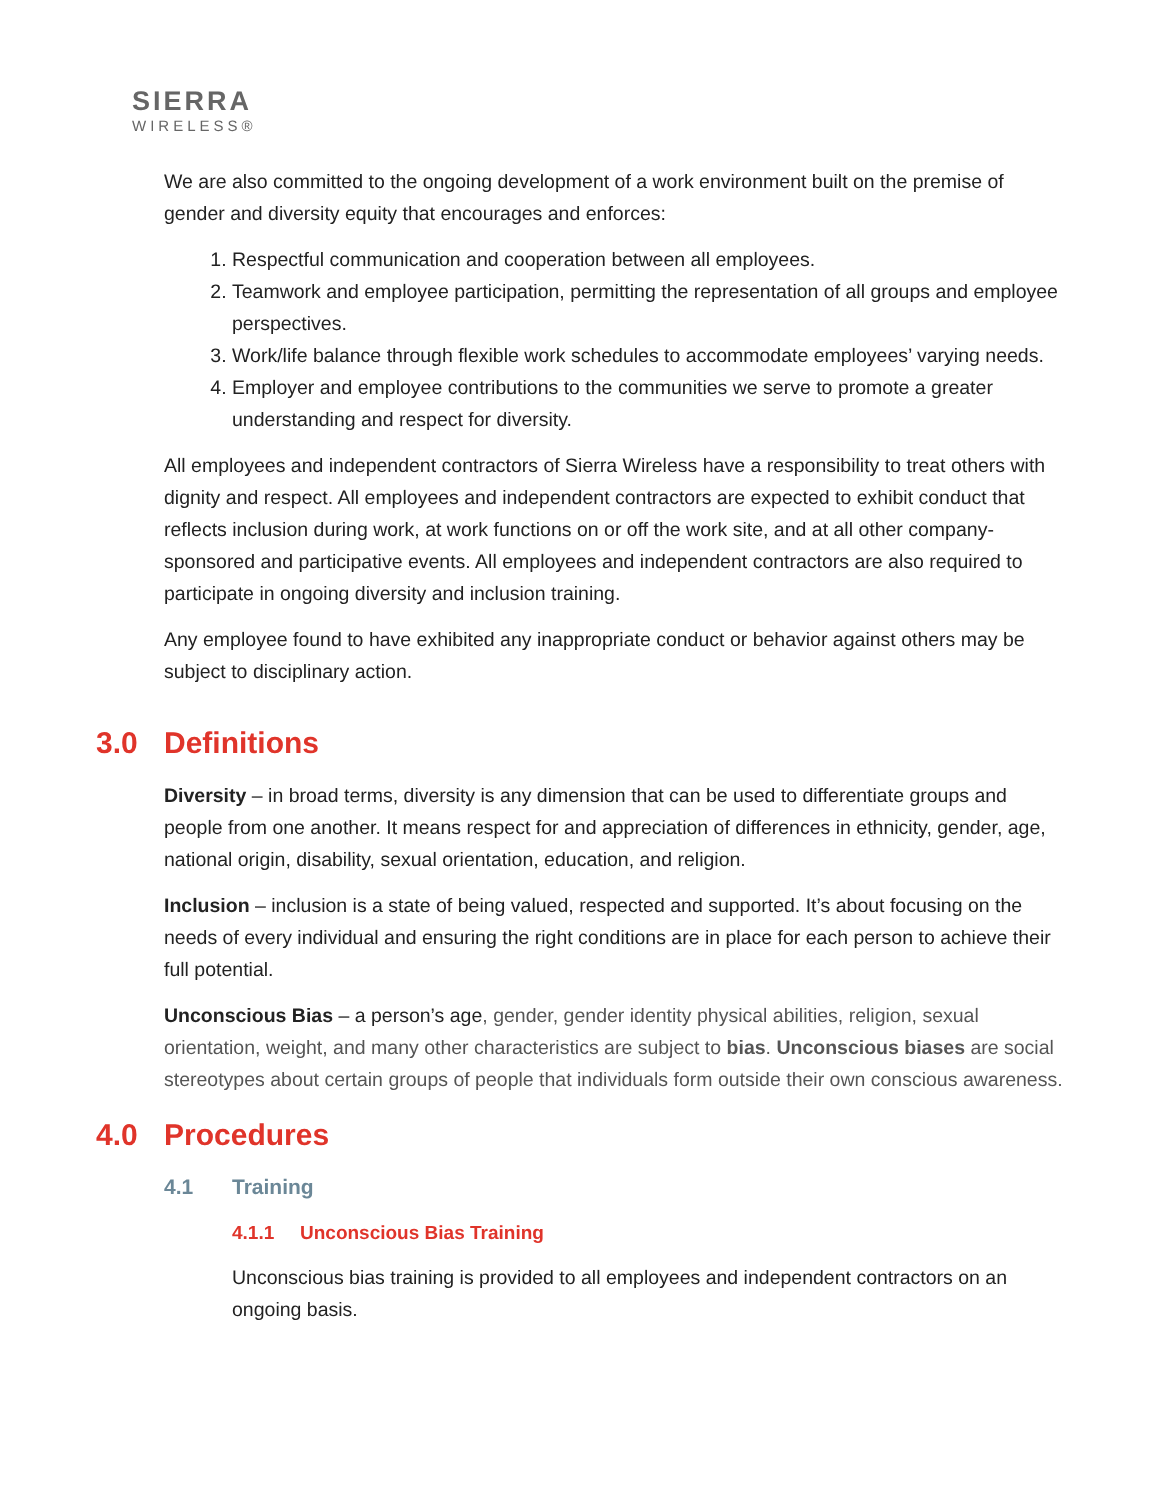SIERRA
WIRELESS®
We are also committed to the ongoing development of a work environment built on the premise of gender and diversity equity that encourages and enforces:
1. Respectful communication and cooperation between all employees.
2. Teamwork and employee participation, permitting the representation of all groups and employee perspectives.
3. Work/life balance through flexible work schedules to accommodate employees’ varying needs.
4. Employer and employee contributions to the communities we serve to promote a greater understanding and respect for diversity.
All employees and independent contractors of Sierra Wireless have a responsibility to treat others with dignity and respect. All employees and independent contractors are expected to exhibit conduct that reflects inclusion during work, at work functions on or off the work site, and at all other company-sponsored and participative events. All employees and independent contractors are also required to participate in ongoing diversity and inclusion training.
Any employee found to have exhibited any inappropriate conduct or behavior against others may be subject to disciplinary action.
3.0 Definitions
Diversity – in broad terms, diversity is any dimension that can be used to differentiate groups and people from one another. It means respect for and appreciation of differences in ethnicity, gender, age, national origin, disability, sexual orientation, education, and religion.
Inclusion – inclusion is a state of being valued, respected and supported. It’s about focusing on the needs of every individual and ensuring the right conditions are in place for each person to achieve their full potential.
Unconscious Bias – a person’s age, gender, gender identity physical abilities, religion, sexual orientation, weight, and many other characteristics are subject to bias. Unconscious biases are social stereotypes about certain groups of people that individuals form outside their own conscious awareness.
4.0 Procedures
4.1 Training
4.1.1 Unconscious Bias Training
Unconscious bias training is provided to all employees and independent contractors on an ongoing basis.